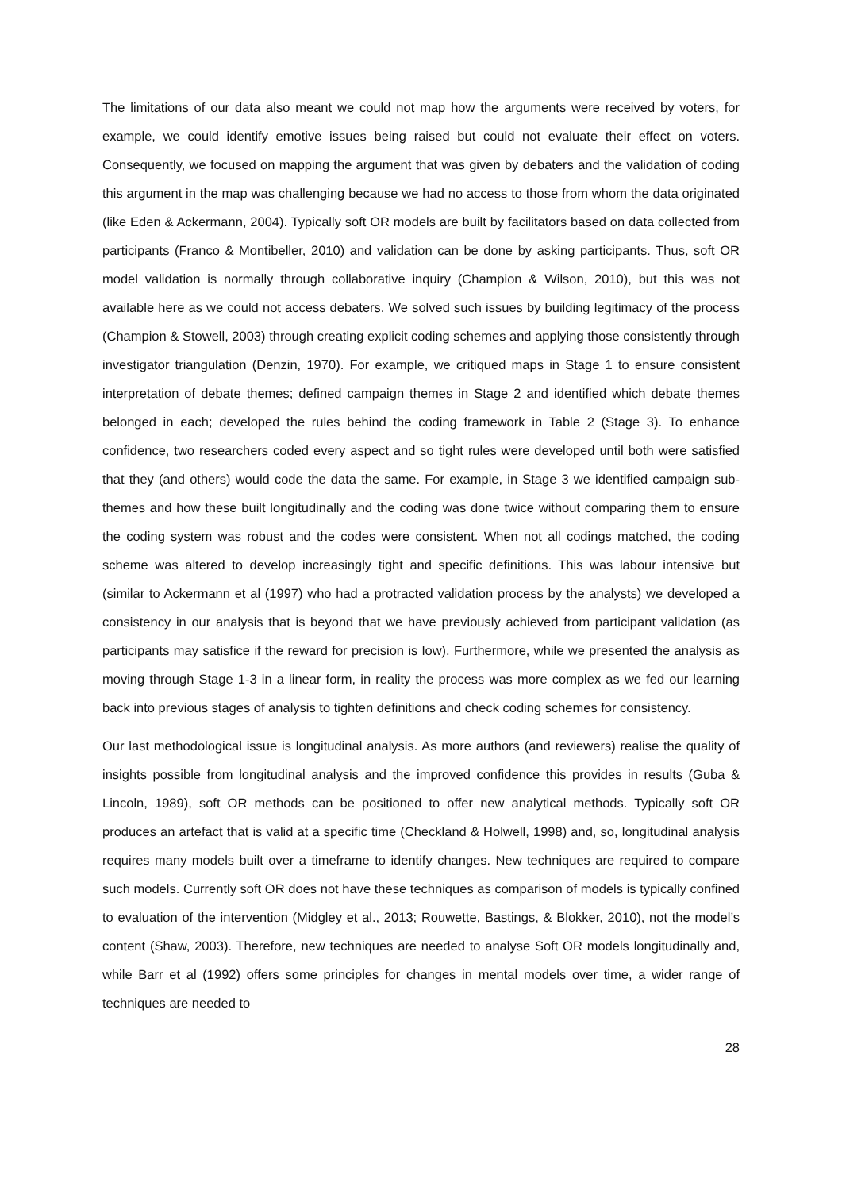The limitations of our data also meant we could not map how the arguments were received by voters, for example, we could identify emotive issues being raised but could not evaluate their effect on voters. Consequently, we focused on mapping the argument that was given by debaters and the validation of coding this argument in the map was challenging because we had no access to those from whom the data originated (like Eden & Ackermann, 2004). Typically soft OR models are built by facilitators based on data collected from participants (Franco & Montibeller, 2010) and validation can be done by asking participants. Thus, soft OR model validation is normally through collaborative inquiry (Champion & Wilson, 2010), but this was not available here as we could not access debaters. We solved such issues by building legitimacy of the process (Champion & Stowell, 2003) through creating explicit coding schemes and applying those consistently through investigator triangulation (Denzin, 1970). For example, we critiqued maps in Stage 1 to ensure consistent interpretation of debate themes; defined campaign themes in Stage 2 and identified which debate themes belonged in each; developed the rules behind the coding framework in Table 2 (Stage 3). To enhance confidence, two researchers coded every aspect and so tight rules were developed until both were satisfied that they (and others) would code the data the same. For example, in Stage 3 we identified campaign sub-themes and how these built longitudinally and the coding was done twice without comparing them to ensure the coding system was robust and the codes were consistent. When not all codings matched, the coding scheme was altered to develop increasingly tight and specific definitions. This was labour intensive but (similar to Ackermann et al (1997) who had a protracted validation process by the analysts) we developed a consistency in our analysis that is beyond that we have previously achieved from participant validation (as participants may satisfice if the reward for precision is low). Furthermore, while we presented the analysis as moving through Stage 1-3 in a linear form, in reality the process was more complex as we fed our learning back into previous stages of analysis to tighten definitions and check coding schemes for consistency.
Our last methodological issue is longitudinal analysis. As more authors (and reviewers) realise the quality of insights possible from longitudinal analysis and the improved confidence this provides in results (Guba & Lincoln, 1989), soft OR methods can be positioned to offer new analytical methods. Typically soft OR produces an artefact that is valid at a specific time (Checkland & Holwell, 1998) and, so, longitudinal analysis requires many models built over a timeframe to identify changes. New techniques are required to compare such models. Currently soft OR does not have these techniques as comparison of models is typically confined to evaluation of the intervention (Midgley et al., 2013; Rouwette, Bastings, & Blokker, 2010), not the model’s content (Shaw, 2003). Therefore, new techniques are needed to analyse Soft OR models longitudinally and, while Barr et al (1992) offers some principles for changes in mental models over time, a wider range of techniques are needed to
28